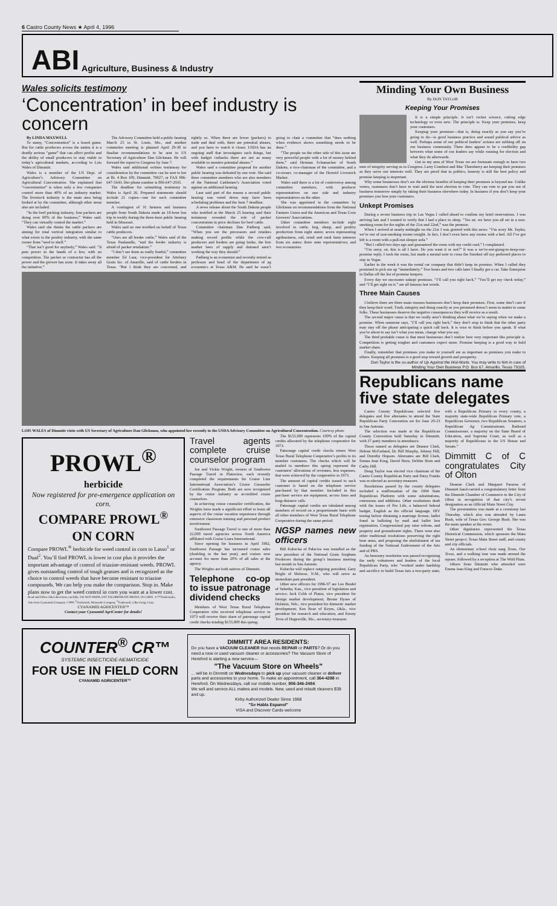6 Castro County News ★ April 4, 1996
ABI Agriculture, Business & Industry
Wales solicits testimony
‘Concentration’ in beef industry is concern
By LINDA MAXWELL
To many, “Concentration” is a board game. But for cattle producers across the nation it is a deadly serious “game” that can affect profits and the ability of small producers to stay viable in today’s agricultural markets, according to Lois Wales of Dimmitt.
Wales is a member of the US Dept. of Agriculture’s Advisory Committee on Agricultural Concentration. She explained that “concentration” is when only a few companies control more than 40% of an industry market. The livestock industry is the main area being looked at by the committee, although other areas also are included.
“In the beef packing industry, four packers are doing over 80% of the business,” Wales said. “They can virtually control the market.”
Wales said she thinks the cattle packers are aiming for total vertical integration similar to what exists in the poultry industry, with the same owner from “seed to shelf.”
“That isn’t good for anybody,” Wales said. “It puts power in the hands of a few, with no competition. The packer or contractor has all the power and the grower has none. It takes away all the initiative.”
The Advisory Committee held a public hearing March 25 in St. Louis, Mo., and another committee meeting is planned April 29-30 to finalize recommendations to be sent to US Secretary of Agriculture Dan Glickman. He will forward the report to Congress by June 7.
Wales said additional written testimony for consideration by the committee can be sent to her at Rt. 4 Box 109, Dimmitt, 79027, or FAX 806-647-5643. Her phone number is 806-647-2935.
The deadline for submitting testimony to Wales is April 26. Prepared statements should include 21 copies—one for each committee member.
A contingent of 31 farmers and business people from South Dakota made an 18-hour bus trip to testify during the three-hour public hearing held in Missouri.
Wales said no one testified on behalf of Texas cattle producers.
“Ours are all feeder cattle,” Wales said of the Texas Panhandle, “and the feeder industry is afraid of packer retaliation.”
“I don’t see them as really fearful,” committee member Ed Laur, vice-president for Attebury Grain Inc. of Amarillo, said of cattle feeders in Texas. “But I think they are concerned, and rightly so. When there are fewer (packers) to trade and deal with, there are potential abuses, and you have to watch it closer. USDA has an ongoing staff that investigates such things, but with budget cutbacks there are not as many available to monitor potential abuses.”
Wales said a committee proposal for another public hearing was defeated by one vote. She said three committee members who are also members of the National Cattlemen’s Association voted against an additional hearing.
Laur said part of the reason a second public hearing was voted down may have been scheduling problems and the June 7 deadline.
A news release about the South Dakota people who testified at the March 25 hearing said their testimony revealed the role of packer concentration in price declines for beef cattle.
Committee chairman Dan Padberg said, “When you see the processors and retailers making record profits while the cow-calf producers and feeders are going broke, the free market laws of supply and demand aren’t working the way they should.”
Padberg is an economist and recently retired as professor and head of the department of ag economics at Texas A&M. He said he wasn’t going to chair a committee that “does nothing when evidence shows something needs to be done.”
“The people on the other side of this issue are very powerful people with a lot of money behind them,” said Herman Schumacher of South Dakota, a vice-chairman of the committee, and a co-owner, co-manager of the Herreid Livestock Market.
Wales said there is a lot of controversy among committee members, with producer representatives on one side and industry representatives on the other.
She was appointed to the committee by Glickman on recommendations from the National Farmers Union and the American and Texas Corn Growers’ Associations.
Other committee members include eight involved in cattle, hog, sheep, and poultry production from eight states; seven representing agribusiness, rail, retail and rural farm interests from six states; three state representatives; and two economists.
LOIS WALES of Dimmitt visits with US Secretary of Agriculture Dan Glickman, who appointed her recently to the USDA Advisory Committee on Agricultural Concentration. Courtesy photo
PROWL<sup>®</sup>
herbicide
Now registered for pre-emergence application on corn.
COMPARE PROWL<sup>®</sup> ON CORN
Compare PROWL<sup>®</sup> herbicide for weed control in corn to Lasso<sup>1</sup> or Dual<sup>2</sup>. You’ll find PROWL is lower in cost plus it provides the important advantage of control of triazine-resistant weeds. PROWL gives outstanding control of tough grasses and is recognized as the choice to control weeds that have become resistant to triazine compounds. We can help you make the comparison. Stop in. Make plans now to get the weed control in corn you want at a lower cost.
Read and follow label directions carefully. DO NOT PREPLANT INCORPORATE PROWL IN CORN. ®/™Trademarks, American Cyanamid Company ©1991 <sup>1</sup>Trademark, Monsanto Company <sup>2</sup>Trademark, Ciba-Geigy Corp.
CYANAMID AGRICENTER™
Contact your Cyanamid AgriCenter for details!
Travel agents complete cruise counselor program
Joe and Vickie Wright, owners of Southwest Passage Travel in Plainview, each recently completed the requirements for Cruise Line International Association’s Cruise Counselor Certification Program. Both are now recognized by the cruise industry as accredited cruise counselors.
In achieving cruise counselor certification, the Wrights have made a significant effort to learn all aspects of the cruise vacation experience through extensive classroom training and personal product involvement.
Southwest Passage Travel is one of more than 22,000 travel agencies across North America affiliated with Cruise Lines International.
Since opening for business in April 1992, Southwest Passage has increased cruise sales (doubling in the last year), and cruises now account for more than 20% of all sales at the agency.
The Wrights are both natives of Dimmitt.
Telephone co-op to issue patronage dividend checks
Members of West Texas Rural Telephone Cooperative who received telephone service in 1973 will receive their share of patronage capital credit checks totaling $155,800 this spring.
The $155,800 represents 100% of the capital credits allocated by the telephone cooperative for 1973.
Patronage capital credit checks return West Texas Rural Telephone Cooperative’s profits to its member customers. The checks which will be mailed to members this spring represent the customers’ allocations of revenues, less expenses, that were achieved by the cooperative in 1973.
The amount of capital credits issued to each customer is based on the telephone service purchased by that member. Included in this purchase service are equipment, access lines and long-distance calls.
Patronage capital credits are tabulated among members of record on a proportionate basis with all other members of West Texas Rural Telephone Cooperative during the same period.
NGSP names new officers
Bill Kubecka of Palacios was installed as the new president of the National Grain Sorghum Producers during the group’s business meeting last month in San Antonio.
Kubecka will replace outgoing president, Gary Bright of Melrose, N.M., who will serve as immediate past president.
Other new officers for 1996-97 are Leo Bindel of Sabetha, Kan., vice president of legislation and service; Jack Cobb of Plains, vice president for foreign market development; Bernie Hynes of Holstein, Neb., vice president for domestic market development; Ken Rose of Keyes, Okla., vice president for research and education; and Kenny Tevis of Hugesville, Mo., secretary-treasurer.
COUNTER<sup>®</sup> CR™
SYSTEMIC INSECTICIDE-NEMATICIDE
FOR USE IN FIELD CORN
CYANAMID AGRICENTER™
DIMMITT AREA RESIDENTS:
Do you have a VACUUM CLEANER that needs REPAIR or PARTS? Or do you need a new or used vacuum cleaner or accessories? The Vacuum Store of Hereford is starting a new service—
"The Vacuum Store on Wheels"
... will be in Dimmitt on Wednesdays to pick up your vacuum cleaner or deliver parts and accessories to your home. To make an appointment, call 364-4288 in Hereford. On Wednesdays, call our mobile number, 806-346-2484.
We sell and service ALL makes and models. New, used and rebuilt cleaners $39 and up.
Kirby Authorized Dealer Since 1968
"Se Habla Espanol"
VISA and Discover Cards welcome
Minding Your Own Business
By DON TAYLOR
Keeping Your Promises
It is a simple principle. It isn’t rocket science, cutting edge technology or even new. The principle is: Keep your promises, keep your customers.
Keeping your promises—that is, doing exactly as you say you’re going to do—is good business practice and sound political advice as well. Perhaps some of our political leaders’ actions are rubbing off on our business community. There does appear to be a credibility gap between what some of our leaders say while running for election and what they do afterwards.
Out in my area of West Texas we are fortunate enough to have two men of integrity serving us in Congress. Larry Combest and Mac Thornberry are keeping their promises as they serve our interests well. They are proof that in politics, honesty is still the best policy and promise keeping is important.
Why some businesses don’t see the obvious benefits of keeping their promises is beyond me. Unlike voters, customers don’t have to wait until the next election to vote. They can vote to put you out of business tomorrow simply by taking their business elsewhere today. In business if you don’t keep your promises you lose your customers.
Unkept Promises
During a recent business trip to Las Vegas I called ahead to confirm my hotel reservations. I was arriving late and I wanted to verify that I had a place to sleep. “Yes sir, we have you all set in a non-smoking room for the nights of the 21st and 22nd,” was the promise.
When I arrived at nearly midnight on the 21st I was greeted with this news: “I’m sorry Mr. Taylor, we’re out of non-smoking rooms tonight. In fact, I don’t even have any rooms with a bed. All I’ve got left is a room with a pull-out sleeper sofa.”
“But I called two days ago and guaranteed the room with my credit card,” I complained.
“I’m sorry, sir, this is all I have. Do you want it or not?” It was a we’re-not-going-to-keep-our-promise reply. I took the room, but made a mental note to cross the Stardust off my preferred places to stay in Vegas.
Earlier in the week it was the rental car company that didn’t keep its promise. When I called they promised to pick me up “immediately.” Two hours and two calls later I finally got a car. Take Enterprise in Dallas off the list of promise keepers.
Every day we encounter unkept promises. “I’ll call you right back,” “You’ll get my check today,” and “I’ll get right on it,” are all famous last words.
Three Main Causes
I believe there are three main reasons businesses don’t keep their promises. First, some don’t care if they keep their word. Truth, integrity and doing exactly as you promised doesn’t seem to matter to some folks. These businesses deserve the negative consequences they will receive as a result.
The second major cause is that we really aren’t thinking about what we’re saying when we make a promise. When someone says, “I’ll call you right back,” they don’t stop to think that the other party may stay off the phone anticipating a quick call back. It is wise to think before you speak. If what you’re about to say isn’t what you mean, change what you say.
The third probable cause is that most businesses don’t realize how very important this principle is. Competition is getting tougher and customers expect more. Promise keeping is a good way to hold market share.
Finally, remember that promises you make to yourself are as important as promises you make to others. Keeping all promises is a good step toward growth and prosperity.
Don Taylor is the co-author of Up Against the Wal-Marts. You may write to him in care of Minding Your Own Business P.O. Box 67, Amarillo, Texas 79105.
Republicans name five state delegates
Castro County Republicans selected five delegates and five alternates to attend the State Republican Party Convention set for June 20-23 in San Antonio.
The selection was made at the Republican County Convention held Saturday in Dimmitt, with 37 party members in attendance.
Those named as delegates are Deanne Clark, Helene McFarland, Dr. Bill Murphy, Johnny Hill, and Dorothy Hopson. Alternates are Bill Clark, Emma Jean King, David Horn, Debbie Horn and Cathy Hill.
Doug Taylor was elected vice chairman of the Castro County Republican Party and Patsy Franks was re-elected as secretary-treasurer.
Resolutions passed by the county delegates included a reaffirmation of the 1994 State Republican Platform with some substitutions, extensions and additions. Other resolutions dealt with the issues of Pro Life, a balanced federal budget, English as the official language, HIV testing before obtaining a marriage license, ballot fraud in balloting by mail and ballot box registration, Congressional pay raise reform, and property and groundwater rights. There were also other traditional resolutions preserving the right bear arms, and proposing the abolishment of tax funding of the National Endowment of the Arts and of PBS.
An honorary resolution was passed recognizing the early volunteers and leaders of the local Republican Party, who “worked under hardship and sacrifice to build Texas into a two-party state, with a Republican Primary in every county, a majority state-wide Republican Primary vote, a Republican Governor, two Republican Senators, a Republican Ag Commissioner, Railroad Commissioner, a majority on the State Board of Education, and Supreme Court, as well as a majority of Republicans in the US House and Senate.”
Dimmitt C of C congratulates City of Olton
Deanne Clark and Margaret Parsons of Dimmitt hand-carried a congratulatory letter from the Dimmitt Chamber of Commerce to the City of Olton in recognition of that city’s recent designation as an Official Main Street City.
The presentation was made at a ceremony last Thursday, which also was attended by Laura Bush, wife of Texas Gov. George Bush. She was the main speaker at the event.
Other dignitaries represented the Texas Historical Commission, which sponsors the Main Street project; Texas Main Street staff, and county and city officials.
An elementary school choir sang Texas, Our Texas, and a walking tour was made around the square, followed by a reception at The Wild Plum.
Others from Dimmitt who attended were Emma Jean King and Frances Duke.